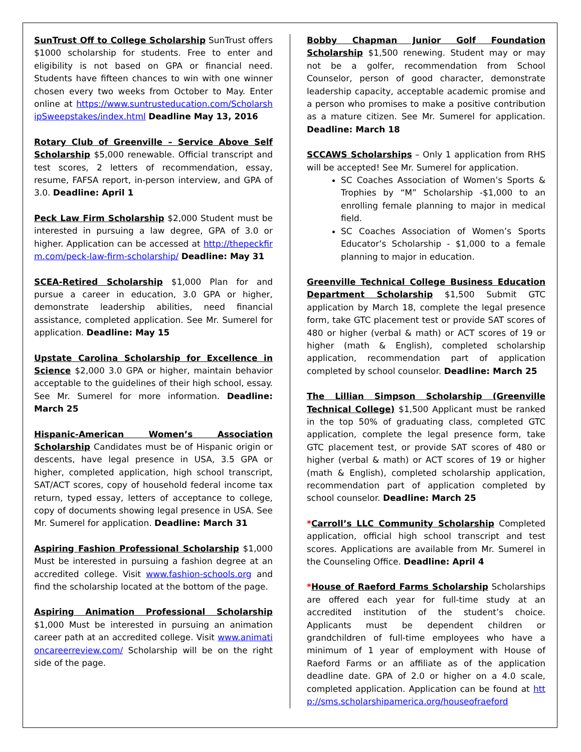SunTrust Off to College Scholarship SunTrust offers $1000 scholarship for students. Free to enter and eligibility is not based on GPA or financial need. Students have fifteen chances to win with one winner chosen every two weeks from October to May. Enter online at https://www.suntrusteducation.com/ScholarshipSweepstakes/index.html Deadline May 13, 2016
Rotary Club of Greenville – Service Above Self Scholarship $5,000 renewable. Official transcript and test scores, 2 letters of recommendation, essay, resume, FAFSA report, in-person interview, and GPA of 3.0. Deadline: April 1
Peck Law Firm Scholarship $2,000 Student must be interested in pursuing a law degree, GPA of 3.0 or higher. Application can be accessed at http://thepeckfirm.com/peck-law-firm-scholarship/ Deadline: May 31
SCEA-Retired Scholarship $1,000 Plan for and pursue a career in education, 3.0 GPA or higher, demonstrate leadership abilities, need financial assistance, completed application. See Mr. Sumerel for application. Deadline: May 15
Upstate Carolina Scholarship for Excellence in Science $2,000 3.0 GPA or higher, maintain behavior acceptable to the guidelines of their high school, essay. See Mr. Sumerel for more information. Deadline: March 25
Hispanic-American Women’s Association Scholarship Candidates must be of Hispanic origin or descents, have legal presence in USA, 3.5 GPA or higher, completed application, high school transcript, SAT/ACT scores, copy of household federal income tax return, typed essay, letters of acceptance to college, copy of documents showing legal presence in USA. See Mr. Sumerel for application. Deadline: March 31
Aspiring Fashion Professional Scholarship $1,000 Must be interested in pursuing a fashion degree at an accredited college. Visit www.fashion-schools.org and find the scholarship located at the bottom of the page.
Aspiring Animation Professional Scholarship $1,000 Must be interested in pursuing an animation career path at an accredited college. Visit www.animationcareerreview.com/ Scholarship will be on the right side of the page.
Bobby Chapman Junior Golf Foundation Scholarship $1,500 renewing. Student may or may not be a golfer, recommendation from School Counselor, person of good character, demonstrate leadership capacity, acceptable academic promise and a person who promises to make a positive contribution as a mature citizen. See Mr. Sumerel for application. Deadline: March 18
SCCAWS Scholarships – Only 1 application from RHS will be accepted! See Mr. Sumerel for application.
SC Coaches Association of Women’s Sports & Trophies by “M” Scholarship -$1,000 to an enrolling female planning to major in medical field.
SC Coaches Association of Women’s Sports Educator’s Scholarship - $1,000 to a female planning to major in education.
Greenville Technical College Business Education Department Scholarship $1,500 Submit GTC application by March 18, complete the legal presence form, take GTC placement test or provide SAT scores of 480 or higher (verbal & math) or ACT scores of 19 or higher (math & English), completed scholarship application, recommendation part of application completed by school counselor. Deadline: March 25
The Lillian Simpson Scholarship (Greenville Technical College) $1,500 Applicant must be ranked in the top 50% of graduating class, completed GTC application, complete the legal presence form, take GTC placement test, or provide SAT scores of 480 or higher (verbal & math) or ACT scores of 19 or higher (math & English), completed scholarship application, recommendation part of application completed by school counselor. Deadline: March 25
*Carroll’s LLC Community Scholarship Completed application, official high school transcript and test scores. Applications are available from Mr. Sumerel in the Counseling Office. Deadline: April 4
*House of Raeford Farms Scholarship Scholarships are offered each year for full-time study at an accredited institution of the student’s choice. Applicants must be dependent children or grandchildren of full-time employees who have a minimum of 1 year of employment with House of Raeford Farms or an affiliate as of the application deadline date. GPA of 2.0 or higher on a 4.0 scale, completed application. Application can be found at http://sms.scholarshipamerica.org/houseofraeford